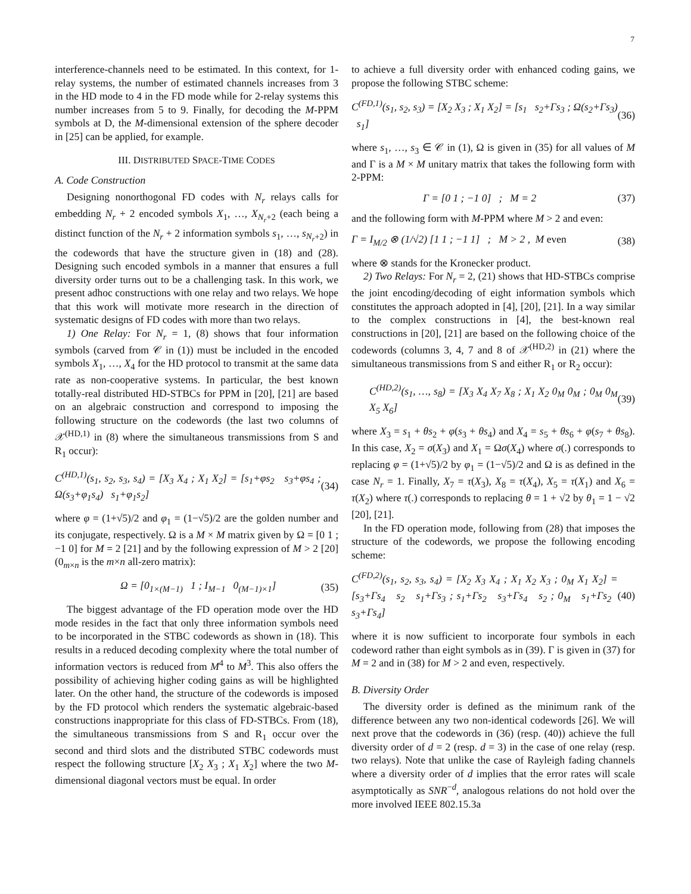7
interference-channels need to be estimated. In this context, for 1-relay systems, the number of estimated channels increases from 3 in the HD mode to 4 in the FD mode while for 2-relay systems this number increases from 5 to 9. Finally, for decoding the M-PPM symbols at D, the M-dimensional extension of the sphere decoder in [25] can be applied, for example.
III. DISTRIBUTED SPACE-TIME CODES
A. Code Construction
Designing nonorthogonal FD codes with N<sub>r</sub> relays calls for embedding N<sub>r</sub> + 2 encoded symbols X<sub>1</sub>, …, X<sub>N<sub>r</sub>+2</sub> (each being a distinct function of the N<sub>r</sub> + 2 information symbols s<sub>1</sub>, …, s<sub>N<sub>r</sub>+2</sub>) in the codewords that have the structure given in (18) and (28). Designing such encoded symbols in a manner that ensures a full diversity order turns out to be a challenging task. In this work, we present adhoc constructions with one relay and two relays. We hope that this work will motivate more research in the direction of systematic designs of FD codes with more than two relays.
1) One Relay: For N<sub>r</sub> = 1, (8) shows that four information symbols (carved from 𝒞 in (1)) must be included in the encoded symbols X<sub>1</sub>, …, X<sub>4</sub> for the HD protocol to transmit at the same data rate as non-cooperative systems. In particular, the best known totally-real distributed HD-STBCs for PPM in [20], [21] are based on an algebraic construction and correspond to imposing the following structure on the codewords (the last two columns of 𝒳<sup>(HD,1)</sup> in (8) where the simultaneous transmissions from S and R<sub>1</sub> occur):
C<sup>(HD,1)</sup>(s<sub>1</sub>, s<sub>2</sub>, s<sub>3</sub>, s<sub>4</sub>) = [X<sub>3</sub> X<sub>4</sub> ; X<sub>1</sub> X<sub>2</sub>] = [s<sub>1</sub>+φs<sub>2</sub> s<sub>3</sub>+φs<sub>4</sub> ; Ω(s<sub>3</sub>+φ<sub>1</sub>s<sub>4</sub>) s<sub>1</sub>+φ<sub>1</sub>s<sub>2</sub>] (34)
where φ = (1+√5)/2 and φ<sub>1</sub> = (1−√5)/2 are the golden number and its conjugate, respectively. Ω is a M × M matrix given by Ω = [0 1 ; −1 0] for M = 2 [21] and by the following expression of M > 2 [20] (0<sub>m×n</sub> is the m×n all-zero matrix):
Ω = [0<sub>1×(M−1)</sub> 1 ; I<sub>M−1</sub> 0<sub>(M−1)×1</sub>] (35)
The biggest advantage of the FD operation mode over the HD mode resides in the fact that only three information symbols need to be incorporated in the STBC codewords as shown in (18). This results in a reduced decoding complexity where the total number of information vectors is reduced from M<sup>4</sup> to M<sup>3</sup>. This also offers the possibility of achieving higher coding gains as will be highlighted later. On the other hand, the structure of the codewords is imposed by the FD protocol which renders the systematic algebraic-based constructions inappropriate for this class of FD-STBCs. From (18), the simultaneous transmissions from S and R<sub>1</sub> occur over the second and third slots and the distributed STBC codewords must respect the following structure [X<sub>2</sub> X<sub>3</sub> ; X<sub>1</sub> X<sub>2</sub>] where the two M-dimensional diagonal vectors must be equal. In order
to achieve a full diversity order with enhanced coding gains, we propose the following STBC scheme:
C<sup>(FD,1)</sup>(s<sub>1</sub>, s<sub>2</sub>, s<sub>3</sub>) = [X<sub>2</sub> X<sub>3</sub> ; X<sub>1</sub> X<sub>2</sub>] = [s<sub>1</sub> s<sub>2</sub>+Γs<sub>3</sub> ; Ω(s<sub>2</sub>+Γs<sub>3</sub>) s<sub>1</sub>] (36)
where s<sub>1</sub>, …, s<sub>3</sub> ∈ 𝒞 in (1), Ω is given in (35) for all values of M and Γ is a M × M unitary matrix that takes the following form with 2-PPM:
Γ = [0 1 ; −1 0] ; M = 2 (37)
and the following form with M-PPM where M > 2 and even:
Γ = I<sub>M/2</sub> ⊗ (1/√2) [1 1 ; −1 1] ; M > 2 , M even (38)
where ⊗ stands for the Kronecker product.
2) Two Relays: For N<sub>r</sub> = 2, (21) shows that HD-STBCs comprise the joint encoding/decoding of eight information symbols which constitutes the approach adopted in [4], [20], [21]. In a way similar to the complex constructions in [4], the best-known real constructions in [20], [21] are based on the following choice of the codewords (columns 3, 4, 7 and 8 of 𝒳<sup>(HD,2)</sup> in (21) where the simultaneous transmissions from S and either R<sub>1</sub> or R<sub>2</sub> occur):
C<sup>(HD,2)</sup>(s<sub>1</sub>, …, s<sub>8</sub>) = [X<sub>3</sub> X<sub>4</sub> X<sub>7</sub> X<sub>8</sub> ; X<sub>1</sub> X<sub>2</sub> 0<sub>M</sub> 0<sub>M</sub> ; 0<sub>M</sub> 0<sub>M</sub> X<sub>5</sub> X<sub>6</sub>] (39)
where X<sub>3</sub> = s<sub>1</sub> + θs<sub>2</sub> + φ(s<sub>3</sub> + θs<sub>4</sub>) and X<sub>4</sub> = s<sub>5</sub> + θs<sub>6</sub> + φ(s<sub>7</sub> + θs<sub>8</sub>). In this case, X<sub>2</sub> = σ(X<sub>3</sub>) and X<sub>1</sub> = Ωσ(X<sub>4</sub>) where σ(.) corresponds to replacing φ = (1+√5)/2 by φ<sub>1</sub> = (1−√5)/2 and Ω is as defined in the case N<sub>r</sub> = 1. Finally, X<sub>7</sub> = τ(X<sub>3</sub>), X<sub>8</sub> = τ(X<sub>4</sub>), X<sub>5</sub> = τ(X<sub>1</sub>) and X<sub>6</sub> = τ(X<sub>2</sub>) where τ(.) corresponds to replacing θ = 1 + √2 by θ<sub>1</sub> = 1 − √2 [20], [21].
In the FD operation mode, following from (28) that imposes the structure of the codewords, we propose the following encoding scheme:
C<sup>(FD,2)</sup>(s<sub>1</sub>, s<sub>2</sub>, s<sub>3</sub>, s<sub>4</sub>) = [X<sub>2</sub> X<sub>3</sub> X<sub>4</sub> ; X<sub>1</sub> X<sub>2</sub> X<sub>3</sub> ; 0<sub>M</sub> X<sub>1</sub> X<sub>2</sub>] = [s<sub>3</sub>+Γs<sub>4</sub> s<sub>2</sub> s<sub>1</sub>+Γs<sub>3</sub> ; s<sub>1</sub>+Γs<sub>2</sub> s<sub>3</sub>+Γs<sub>4</sub> s<sub>2</sub> ; 0<sub>M</sub> s<sub>1</sub>+Γs<sub>2</sub> s<sub>3</sub>+Γs<sub>4</sub>] (40)
where it is now sufficient to incorporate four symbols in each codeword rather than eight symbols as in (39). Γ is given in (37) for M = 2 and in (38) for M > 2 and even, respectively.
B. Diversity Order
The diversity order is defined as the minimum rank of the difference between any two non-identical codewords [26]. We will next prove that the codewords in (36) (resp. (40)) achieve the full diversity order of d = 2 (resp. d = 3) in the case of one relay (resp. two relays). Note that unlike the case of Rayleigh fading channels where a diversity order of d implies that the error rates will scale asymptotically as SNR<sup>−d</sup>, analogous relations do not hold over the more involved IEEE 802.15.3a